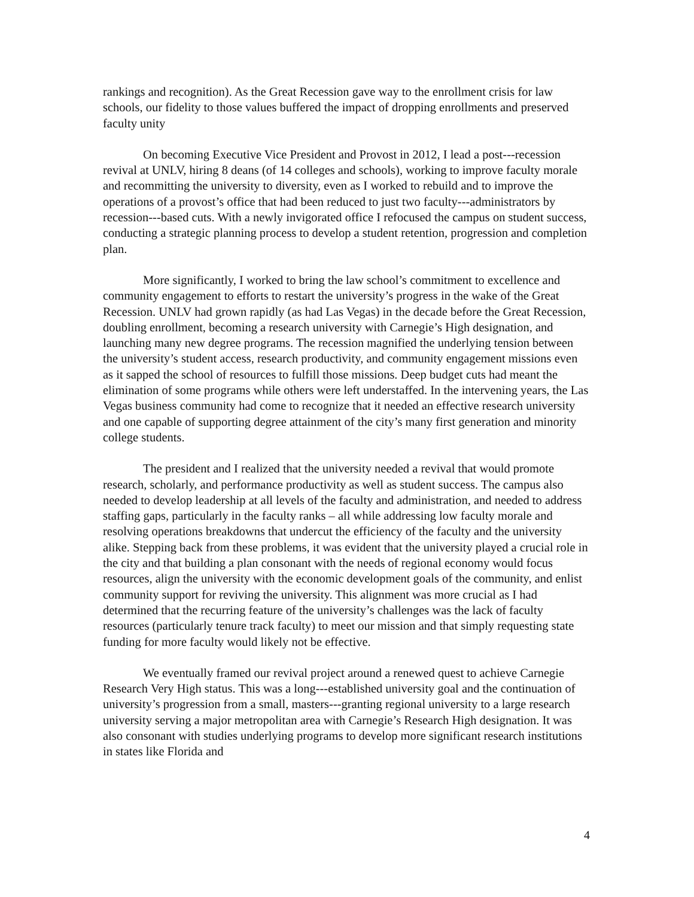rankings and recognition). As the Great Recession gave way to the enrollment crisis for law schools, our fidelity to those values buffered the impact of dropping enrollments and preserved faculty unity
On becoming Executive Vice President and Provost in 2012, I lead a post---recession revival at UNLV, hiring 8 deans (of 14 colleges and schools), working to improve faculty morale and recommitting the university to diversity, even as I worked to rebuild and to improve the operations of a provost’s office that had been reduced to just two faculty---administrators by recession---based cuts. With a newly invigorated office I refocused the campus on student success, conducting a strategic planning process to develop a student retention, progression and completion plan.
More significantly, I worked to bring the law school’s commitment to excellence and community engagement to efforts to restart the university’s progress in the wake of the Great Recession. UNLV had grown rapidly (as had Las Vegas) in the decade before the Great Recession, doubling enrollment, becoming a research university with Carnegie’s High designation, and launching many new degree programs. The recession magnified the underlying tension between the university’s student access, research productivity, and community engagement missions even as it sapped the school of resources to fulfill those missions. Deep budget cuts had meant the elimination of some programs while others were left understaffed. In the intervening years, the Las Vegas business community had come to recognize that it needed an effective research university and one capable of supporting degree attainment of the city’s many first generation and minority college students.
The president and I realized that the university needed a revival that would promote research, scholarly, and performance productivity as well as student success. The campus also needed to develop leadership at all levels of the faculty and administration, and needed to address staffing gaps, particularly in the faculty ranks – all while addressing low faculty morale and resolving operations breakdowns that undercut the efficiency of the faculty and the university alike. Stepping back from these problems, it was evident that the university played a crucial role in the city and that building a plan consonant with the needs of regional economy would focus resources, align the university with the economic development goals of the community, and enlist community support for reviving the university. This alignment was more crucial as I had determined that the recurring feature of the university’s challenges was the lack of faculty resources (particularly tenure track faculty) to meet our mission and that simply requesting state funding for more faculty would likely not be effective.
We eventually framed our revival project around a renewed quest to achieve Carnegie Research Very High status. This was a long---established university goal and the continuation of university’s progression from a small, masters---granting regional university to a large research university serving a major metropolitan area with Carnegie’s Research High designation. It was also consonant with studies underlying programs to develop more significant research institutions in states like Florida and
4